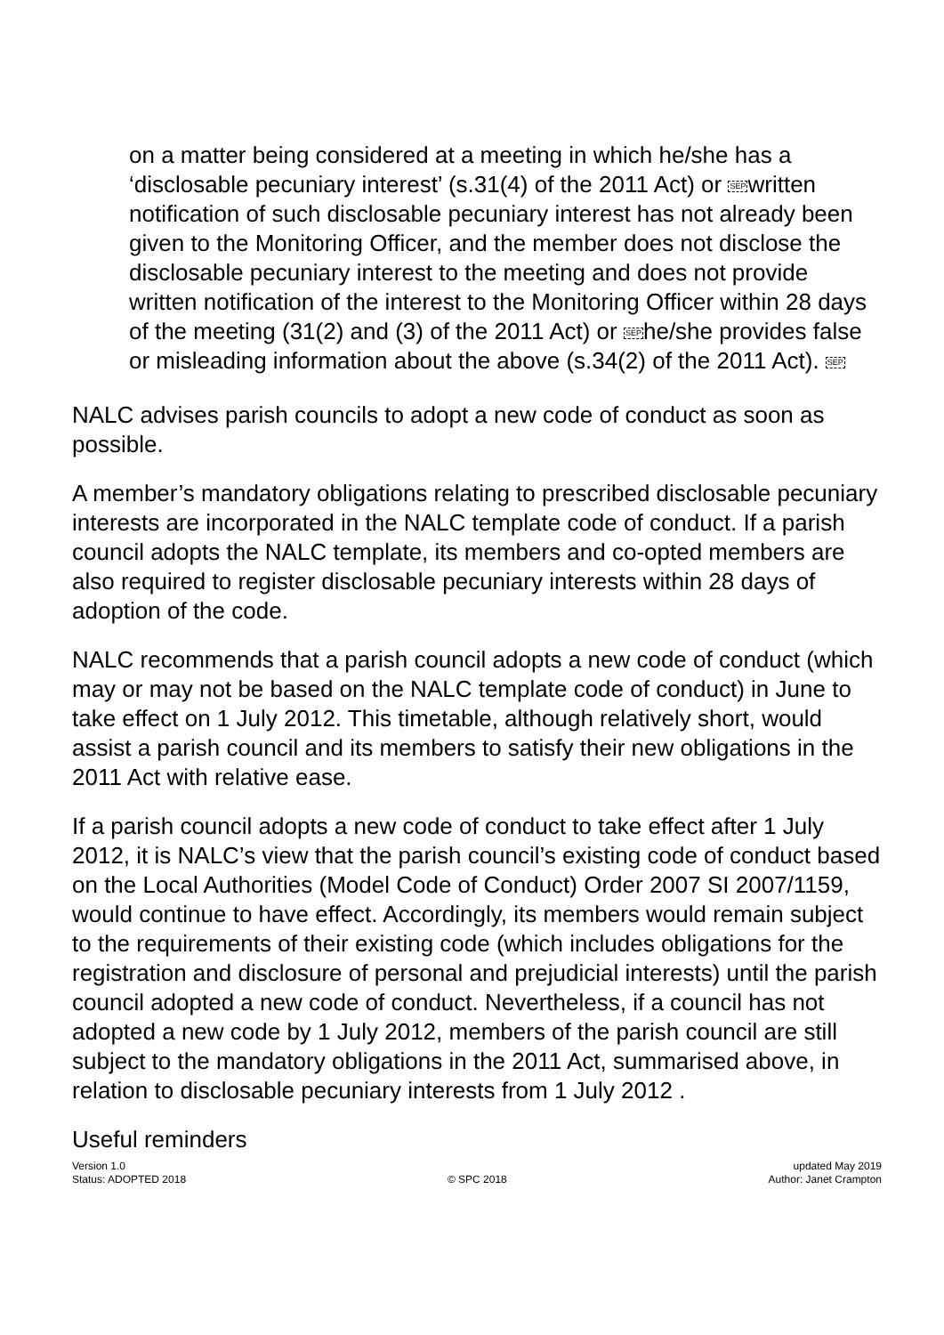on a matter being considered at a meeting in which he/she has a ‘disclosable pecuniary interest’ (s.31(4) of the 2011 Act) or SEPwritten notification of such disclosable pecuniary interest has not already been given to the Monitoring Officer, and the member does not disclose the disclosable pecuniary interest to the meeting and does not provide written notification of the interest to the Monitoring Officer within 28 days of the meeting (31(2) and (3) of the 2011 Act) or SEPhe/she provides false or misleading information about the above (s.34(2) of the 2011 Act). SEP
NALC advises parish councils to adopt a new code of conduct as soon as possible.
A member’s mandatory obligations relating to prescribed disclosable pecuniary interests are incorporated in the NALC template code of conduct. If a parish council adopts the NALC template, its members and co-opted members are also required to register disclosable pecuniary interests within 28 days of adoption of the code.
NALC recommends that a parish council adopts a new code of conduct (which may or may not be based on the NALC template code of conduct) in June to take effect on 1 July 2012. This timetable, although relatively short, would assist a parish council and its members to satisfy their new obligations in the 2011 Act with relative ease.
If a parish council adopts a new code of conduct to take effect after 1 July 2012, it is NALC’s view that the parish council’s existing code of conduct based on the Local Authorities (Model Code of Conduct) Order 2007 SI 2007/1159, would continue to have effect. Accordingly, its members would remain subject to the requirements of their existing code (which includes obligations for the registration and disclosure of personal and prejudicial interests) until the parish council adopted a new code of conduct. Nevertheless, if a council has not adopted a new code by 1 July 2012, members of the parish council are still subject to the mandatory obligations in the 2011 Act, summarised above, in relation to disclosable pecuniary interests from 1 July 2012 .
Useful reminders
Version 1.0
Status: ADOPTED 2018
© SPC 2018 updated May 2019
Author: Janet Crampton